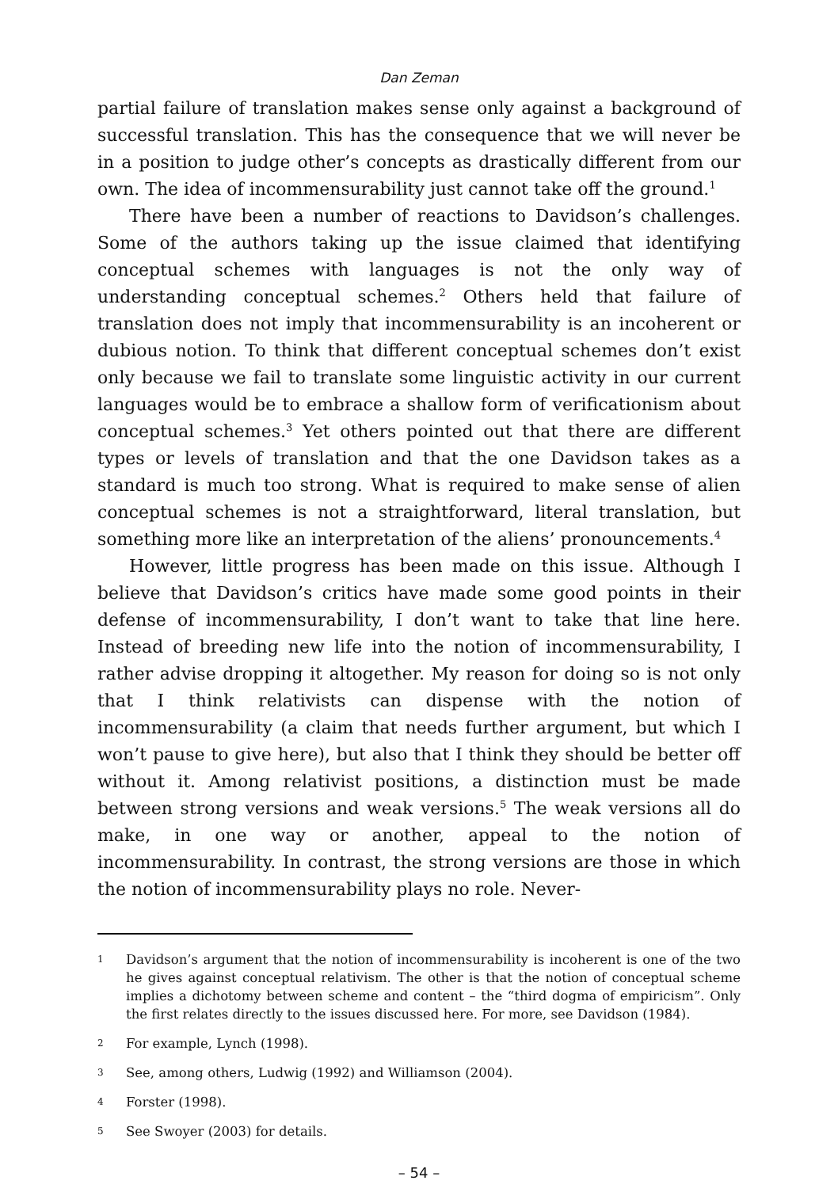Dan Zeman
partial failure of translation makes sense only against a background of successful translation. This has the consequence that we will never be in a position to judge other’s concepts as drastically different from our own. The idea of incommensurability just cannot take off the ground.<sup>1</sup>
There have been a number of reactions to Davidson’s challenges. Some of the authors taking up the issue claimed that identifying conceptual schemes with languages is not the only way of understanding conceptual schemes.<sup>2</sup> Others held that failure of translation does not imply that incommensurability is an incoherent or dubious notion. To think that different conceptual schemes don’t exist only because we fail to translate some linguistic activity in our current languages would be to embrace a shallow form of verificationism about conceptual schemes.<sup>3</sup> Yet others pointed out that there are different types or levels of translation and that the one Davidson takes as a standard is much too strong. What is required to make sense of alien conceptual schemes is not a straightforward, literal translation, but something more like an interpretation of the aliens’ pronouncements.<sup>4</sup>
However, little progress has been made on this issue. Although I believe that Davidson’s critics have made some good points in their defense of incommensurability, I don’t want to take that line here. Instead of breeding new life into the notion of incommensurability, I rather advise dropping it altogether. My reason for doing so is not only that I think relativists can dispense with the notion of incommensurability (a claim that needs further argument, but which I won’t pause to give here), but also that I think they should be better off without it. Among relativist positions, a distinction must be made between strong versions and weak versions.<sup>5</sup> The weak versions all do make, in one way or another, appeal to the notion of incommensurability. In contrast, the strong versions are those in which the notion of incommensurability plays no role. Never-
1 Davidson’s argument that the notion of incommensurability is incoherent is one of the two he gives against conceptual relativism. The other is that the notion of conceptual scheme implies a dichotomy between scheme and content – the “third dogma of empiricism”. Only the first relates directly to the issues discussed here. For more, see Davidson (1984).
2 For example, Lynch (1998).
3 See, among others, Ludwig (1992) and Williamson (2004).
4 Forster (1998).
5 See Swoyer (2003) for details.
– 54 –